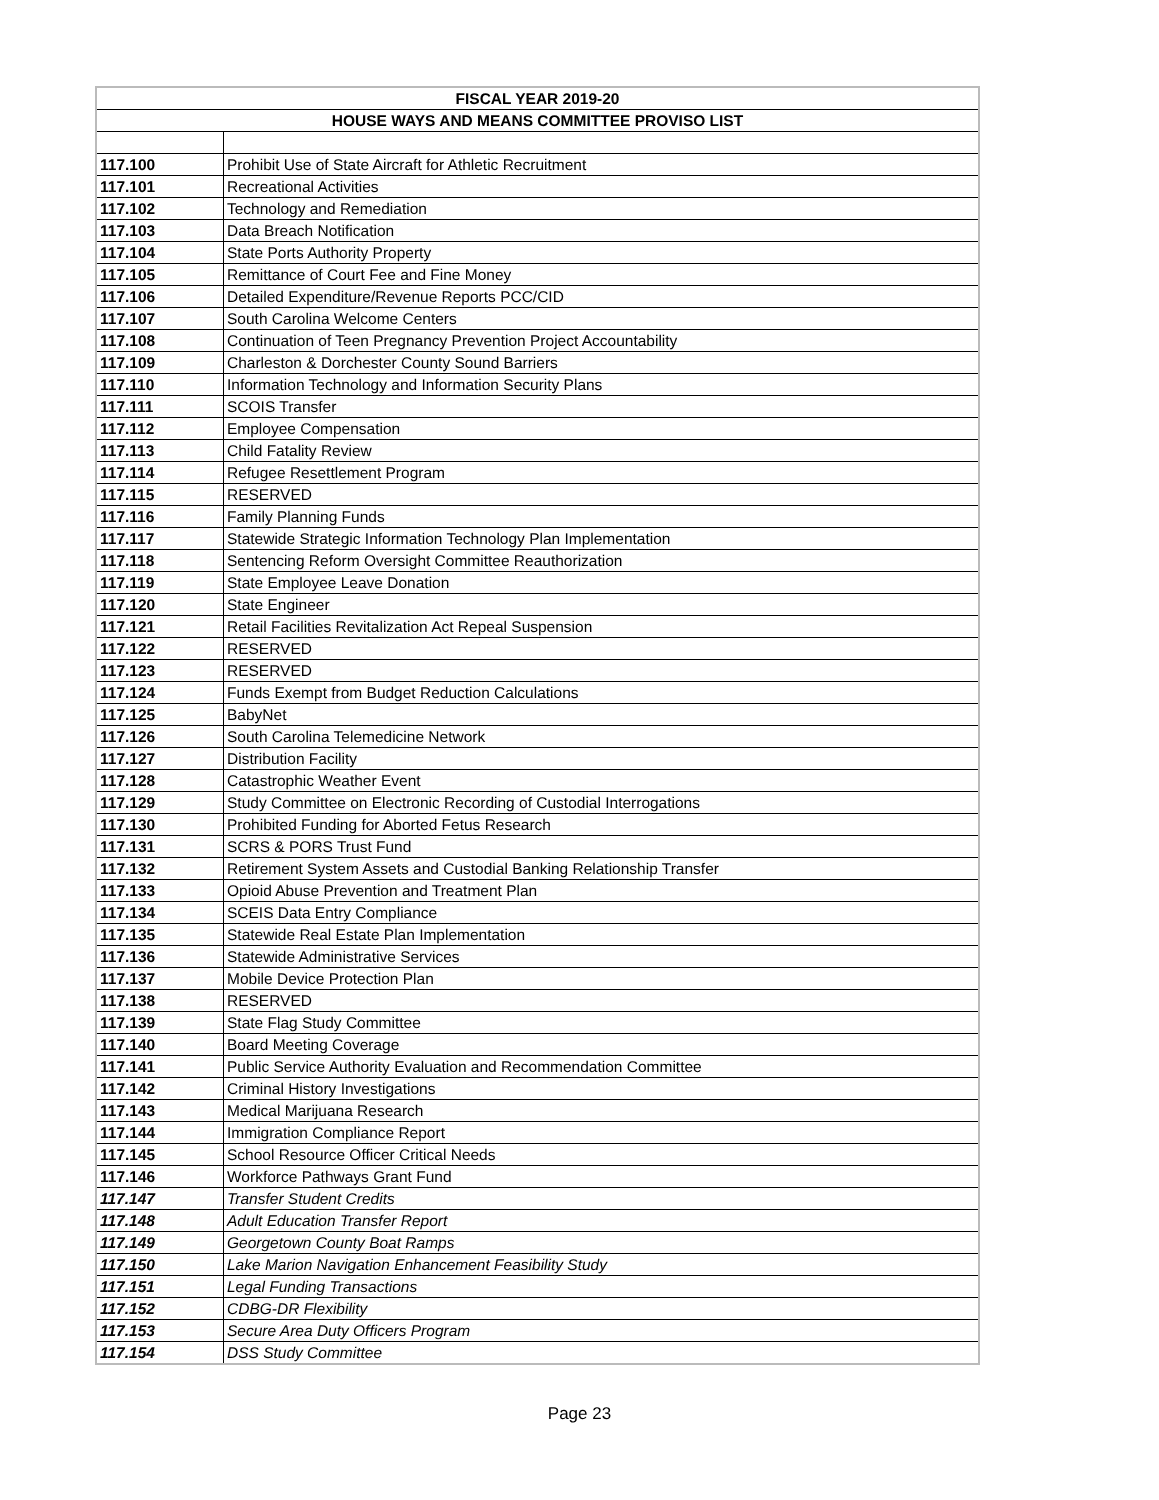| FISCAL YEAR 2019-20 | |
| --- | --- |
| HOUSE WAYS AND MEANS COMMITTEE PROVISO LIST | |
| 117.100 | Prohibit Use of State Aircraft for Athletic Recruitment |
| 117.101 | Recreational Activities |
| 117.102 | Technology and Remediation |
| 117.103 | Data Breach Notification |
| 117.104 | State Ports Authority Property |
| 117.105 | Remittance of Court Fee and Fine Money |
| 117.106 | Detailed Expenditure/Revenue Reports PCC/CID |
| 117.107 | South Carolina Welcome Centers |
| 117.108 | Continuation of Teen Pregnancy Prevention Project Accountability |
| 117.109 | Charleston & Dorchester County Sound Barriers |
| 117.110 | Information Technology and Information Security Plans |
| 117.111 | SCOIS Transfer |
| 117.112 | Employee Compensation |
| 117.113 | Child Fatality Review |
| 117.114 | Refugee Resettlement Program |
| 117.115 | RESERVED |
| 117.116 | Family Planning Funds |
| 117.117 | Statewide Strategic Information Technology Plan Implementation |
| 117.118 | Sentencing Reform Oversight Committee Reauthorization |
| 117.119 | State Employee Leave Donation |
| 117.120 | State Engineer |
| 117.121 | Retail Facilities Revitalization Act Repeal Suspension |
| 117.122 | RESERVED |
| 117.123 | RESERVED |
| 117.124 | Funds Exempt from Budget Reduction Calculations |
| 117.125 | BabyNet |
| 117.126 | South Carolina Telemedicine Network |
| 117.127 | Distribution Facility |
| 117.128 | Catastrophic Weather Event |
| 117.129 | Study Committee on Electronic Recording of Custodial Interrogations |
| 117.130 | Prohibited Funding for Aborted Fetus Research |
| 117.131 | SCRS & PORS Trust Fund |
| 117.132 | Retirement System Assets and Custodial Banking Relationship Transfer |
| 117.133 | Opioid Abuse Prevention and Treatment Plan |
| 117.134 | SCEIS Data Entry Compliance |
| 117.135 | Statewide Real Estate Plan Implementation |
| 117.136 | Statewide Administrative Services |
| 117.137 | Mobile Device Protection Plan |
| 117.138 | RESERVED |
| 117.139 | State Flag Study Committee |
| 117.140 | Board Meeting Coverage |
| 117.141 | Public Service Authority Evaluation and Recommendation Committee |
| 117.142 | Criminal History Investigations |
| 117.143 | Medical Marijuana Research |
| 117.144 | Immigration Compliance Report |
| 117.145 | School Resource Officer Critical Needs |
| 117.146 | Workforce Pathways Grant Fund |
| 117.147 | Transfer Student Credits |
| 117.148 | Adult Education Transfer Report |
| 117.149 | Georgetown County Boat Ramps |
| 117.150 | Lake Marion Navigation Enhancement Feasibility Study |
| 117.151 | Legal Funding Transactions |
| 117.152 | CDBG-DR Flexibility |
| 117.153 | Secure Area Duty Officers Program |
| 117.154 | DSS Study Committee |
Page 23